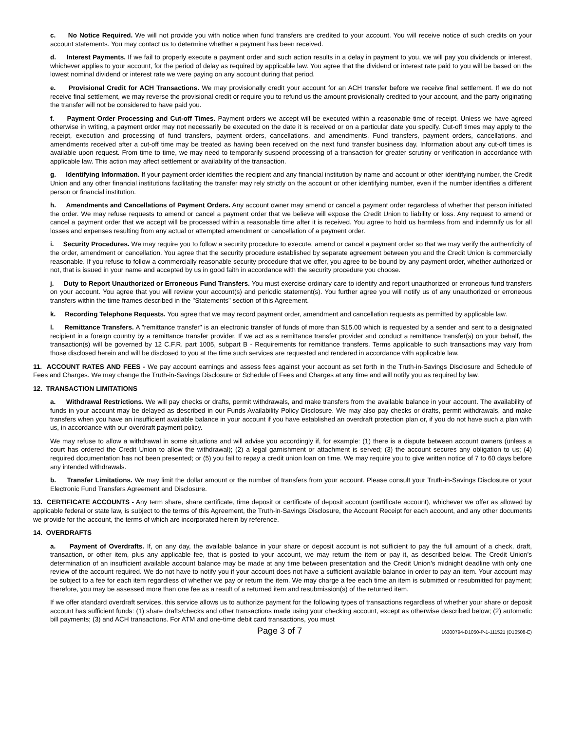c. No Notice Required. We will not provide you with notice when fund transfers are credited to your account. You will receive notice of such credits on your account statements. You may contact us to determine whether a payment has been received.
d. Interest Payments. If we fail to properly execute a payment order and such action results in a delay in payment to you, we will pay you dividends or interest, whichever applies to your account, for the period of delay as required by applicable law. You agree that the dividend or interest rate paid to you will be based on the lowest nominal dividend or interest rate we were paying on any account during that period.
e. Provisional Credit for ACH Transactions. We may provisionally credit your account for an ACH transfer before we receive final settlement. If we do not receive final settlement, we may reverse the provisional credit or require you to refund us the amount provisionally credited to your account, and the party originating the transfer will not be considered to have paid you.
f. Payment Order Processing and Cut-off Times. Payment orders we accept will be executed within a reasonable time of receipt. Unless we have agreed otherwise in writing, a payment order may not necessarily be executed on the date it is received or on a particular date you specify. Cut-off times may apply to the receipt, execution and processing of fund transfers, payment orders, cancellations, and amendments. Fund transfers, payment orders, cancellations, and amendments received after a cut-off time may be treated as having been received on the next fund transfer business day. Information about any cut-off times is available upon request. From time to time, we may need to temporarily suspend processing of a transaction for greater scrutiny or verification in accordance with applicable law. This action may affect settlement or availability of the transaction.
g. Identifying Information. If your payment order identifies the recipient and any financial institution by name and account or other identifying number, the Credit Union and any other financial institutions facilitating the transfer may rely strictly on the account or other identifying number, even if the number identifies a different person or financial institution.
h. Amendments and Cancellations of Payment Orders. Any account owner may amend or cancel a payment order regardless of whether that person initiated the order. We may refuse requests to amend or cancel a payment order that we believe will expose the Credit Union to liability or loss. Any request to amend or cancel a payment order that we accept will be processed within a reasonable time after it is received. You agree to hold us harmless from and indemnify us for all losses and expenses resulting from any actual or attempted amendment or cancellation of a payment order.
i. Security Procedures. We may require you to follow a security procedure to execute, amend or cancel a payment order so that we may verify the authenticity of the order, amendment or cancellation. You agree that the security procedure established by separate agreement between you and the Credit Union is commercially reasonable. If you refuse to follow a commercially reasonable security procedure that we offer, you agree to be bound by any payment order, whether authorized or not, that is issued in your name and accepted by us in good faith in accordance with the security procedure you choose.
j. Duty to Report Unauthorized or Erroneous Fund Transfers. You must exercise ordinary care to identify and report unauthorized or erroneous fund transfers on your account. You agree that you will review your account(s) and periodic statement(s). You further agree you will notify us of any unauthorized or erroneous transfers within the time frames described in the "Statements" section of this Agreement.
k. Recording Telephone Requests. You agree that we may record payment order, amendment and cancellation requests as permitted by applicable law.
l. Remittance Transfers. A "remittance transfer" is an electronic transfer of funds of more than $15.00 which is requested by a sender and sent to a designated recipient in a foreign country by a remittance transfer provider. If we act as a remittance transfer provider and conduct a remittance transfer(s) on your behalf, the transaction(s) will be governed by 12 C.F.R. part 1005, subpart B - Requirements for remittance transfers. Terms applicable to such transactions may vary from those disclosed herein and will be disclosed to you at the time such services are requested and rendered in accordance with applicable law.
11. ACCOUNT RATES AND FEES - We pay account earnings and assess fees against your account as set forth in the Truth-in-Savings Disclosure and Schedule of Fees and Charges. We may change the Truth-in-Savings Disclosure or Schedule of Fees and Charges at any time and will notify you as required by law.
12. TRANSACTION LIMITATIONS
a. Withdrawal Restrictions. We will pay checks or drafts, permit withdrawals, and make transfers from the available balance in your account. The availability of funds in your account may be delayed as described in our Funds Availability Policy Disclosure. We may also pay checks or drafts, permit withdrawals, and make transfers when you have an insufficient available balance in your account if you have established an overdraft protection plan or, if you do not have such a plan with us, in accordance with our overdraft payment policy.
We may refuse to allow a withdrawal in some situations and will advise you accordingly if, for example: (1) there is a dispute between account owners (unless a court has ordered the Credit Union to allow the withdrawal); (2) a legal garnishment or attachment is served; (3) the account secures any obligation to us; (4) required documentation has not been presented; or (5) you fail to repay a credit union loan on time. We may require you to give written notice of 7 to 60 days before any intended withdrawals.
b. Transfer Limitations. We may limit the dollar amount or the number of transfers from your account. Please consult your Truth-in-Savings Disclosure or your Electronic Fund Transfers Agreement and Disclosure.
13. CERTIFICATE ACCOUNTS - Any term share, share certificate, time deposit or certificate of deposit account (certificate account), whichever we offer as allowed by applicable federal or state law, is subject to the terms of this Agreement, the Truth-in-Savings Disclosure, the Account Receipt for each account, and any other documents we provide for the account, the terms of which are incorporated herein by reference.
14. OVERDRAFTS
a. Payment of Overdrafts. If, on any day, the available balance in your share or deposit account is not sufficient to pay the full amount of a check, draft, transaction, or other item, plus any applicable fee, that is posted to your account, we may return the item or pay it, as described below. The Credit Union’s determination of an insufficient available account balance may be made at any time between presentation and the Credit Union’s midnight deadline with only one review of the account required. We do not have to notify you if your account does not have a sufficient available balance in order to pay an item. Your account may be subject to a fee for each item regardless of whether we pay or return the item. We may charge a fee each time an item is submitted or resubmitted for payment; therefore, you may be assessed more than one fee as a result of a returned item and resubmission(s) of the returned item.
If we offer standard overdraft services, this service allows us to authorize payment for the following types of transactions regardless of whether your share or deposit account has sufficient funds: (1) share drafts/checks and other transactions made using your checking account, except as otherwise described below; (2) automatic bill payments; (3) and ACH transactions. For ATM and one-time debit card transactions, you must
Page 3 of 7 16300794-D1050-P-1-111521 (D10508-E)